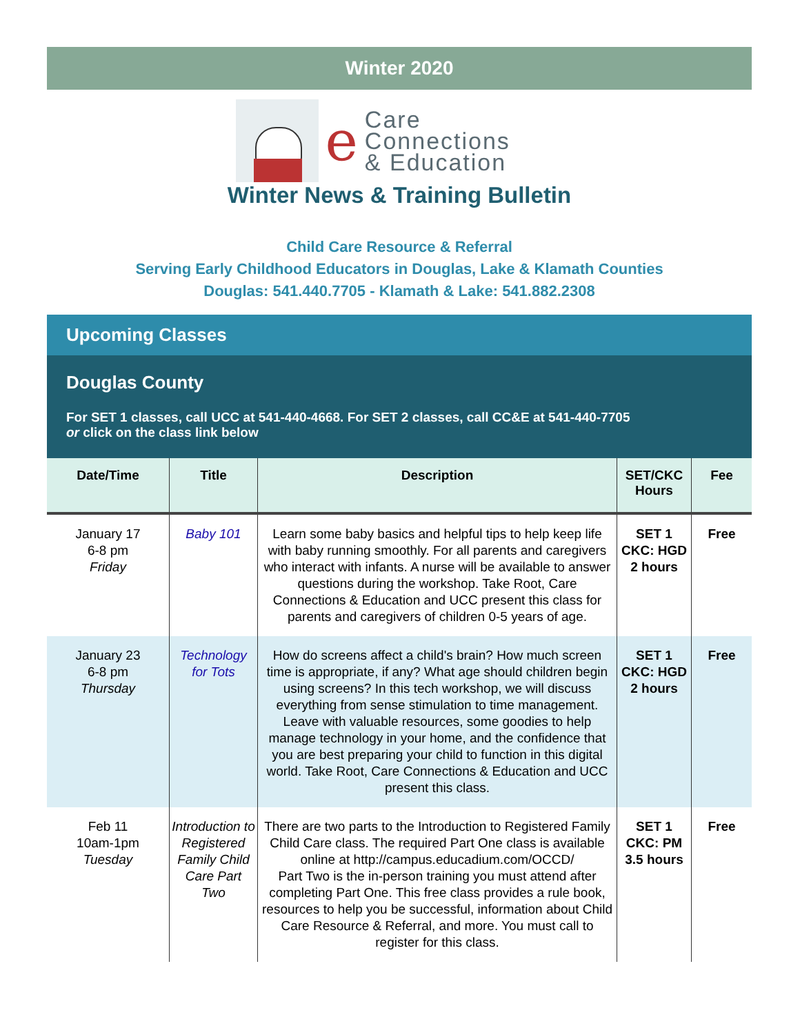Winter 2020
e
Care
Connections
& Education
Winter News & Training Bulletin
Child Care Resource & Referral
Serving Early Childhood Educators in Douglas, Lake & Klamath Counties
Douglas: 541.440.7705 - Klamath & Lake: 541.882.2308
Upcoming Classes
Douglas County
For SET 1 classes, call UCC at 541-440-4668. For SET 2 classes, call CC&E at 541-440-7705
or click on the class link below
| Date/Time | Title | Description | SET/CKC Hours | Fee |
| --- | --- | --- | --- | --- |
| January 17 6-8 pm Friday | Baby 101 | Learn some baby basics and helpful tips to help keep life with baby running smoothly. For all parents and caregivers who interact with infants. A nurse will be available to answer questions during the workshop. Take Root, Care Connections & Education and UCC present this class for parents and caregivers of children 0-5 years of age. | SET 1 CKC: HGD 2 hours | Free |
| January 23 6-8 pm Thursday | Technology for Tots | How do screens affect a child's brain? How much screen time is appropriate, if any? What age should children begin using screens? In this tech workshop, we will discuss everything from sense stimulation to time management. Leave with valuable resources, some goodies to help manage technology in your home, and the confidence that you are best preparing your child to function in this digital world. Take Root, Care Connections & Education and UCC present this class. | SET 1 CKC: HGD 2 hours | Free |
| Feb 11 10am-1pm Tuesday | Introduction to Registered Family Child Care Part Two | There are two parts to the Introduction to Registered Family Child Care class. The required Part One class is available online at http://campus.educadium.com/OCCD/ Part Two is the in-person training you must attend after completing Part One. This free class provides a rule book, resources to help you be successful, information about Child Care Resource & Referral, and more. You must call to register for this class. | SET 1 CKC: PM 3.5 hours | Free |